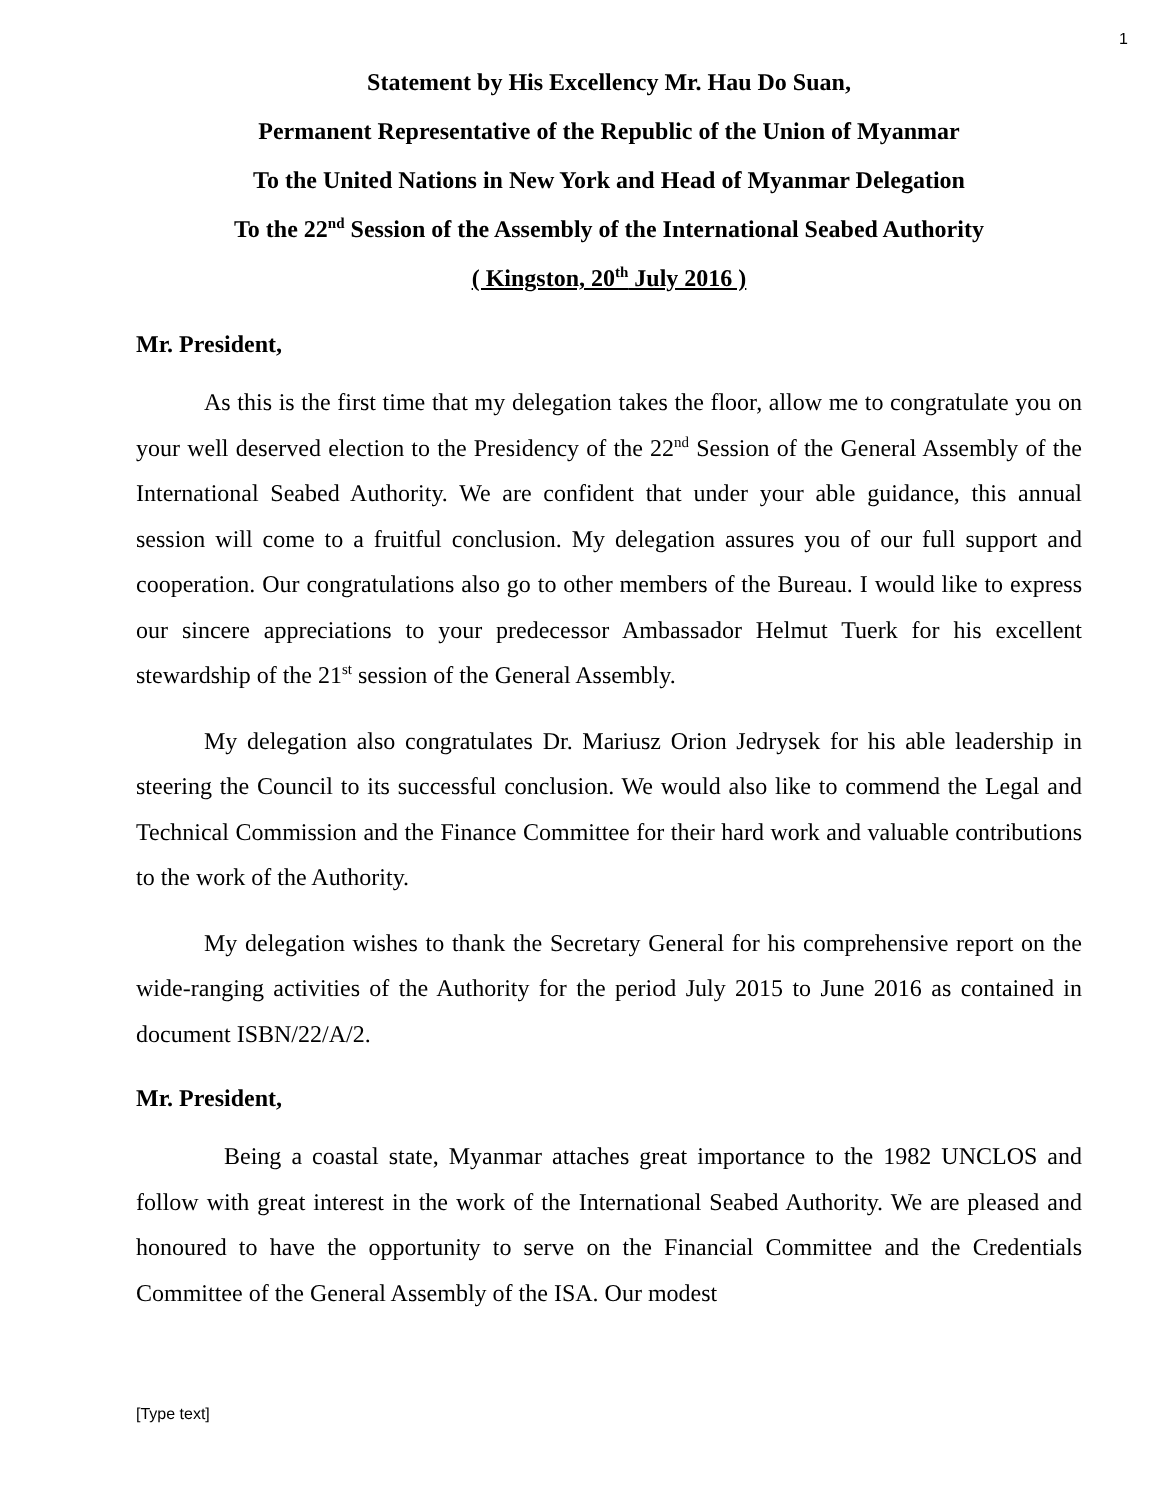1
Statement by His Excellency Mr. Hau Do Suan,
Permanent Representative of the Republic of the Union of Myanmar
To the United Nations in New York and Head of Myanmar Delegation
To the 22<sup>nd</sup> Session of the Assembly of the International Seabed Authority
( Kingston, 20<sup>th</sup> July 2016 )
Mr. President,
As this is the first time that my delegation takes the floor, allow me to congratulate you on your well deserved election to the Presidency of the 22<sup>nd</sup> Session of the General Assembly of the International Seabed Authority. We are confident that under your able guidance, this annual session will come to a fruitful conclusion. My delegation assures you of our full support and cooperation. Our congratulations also go to other members of the Bureau. I would like to express our sincere appreciations to your predecessor Ambassador Helmut Tuerk for his excellent stewardship of the 21<sup>st</sup> session of the General Assembly.
My delegation also congratulates Dr. Mariusz Orion Jedrysek for his able leadership in steering the Council to its successful conclusion. We would also like to commend the Legal and Technical Commission and the Finance Committee for their hard work and valuable contributions to the work of the Authority.
My delegation wishes to thank the Secretary General for his comprehensive report on the wide-ranging activities of the Authority for the period July 2015 to June 2016 as contained in document ISBN/22/A/2.
Mr. President,
Being a coastal state, Myanmar attaches great importance to the 1982 UNCLOS and follow with great interest in the work of the International Seabed Authority. We are pleased and honoured to have the opportunity to serve on the Financial Committee and the Credentials Committee of the General Assembly of the ISA. Our modest
[Type text]